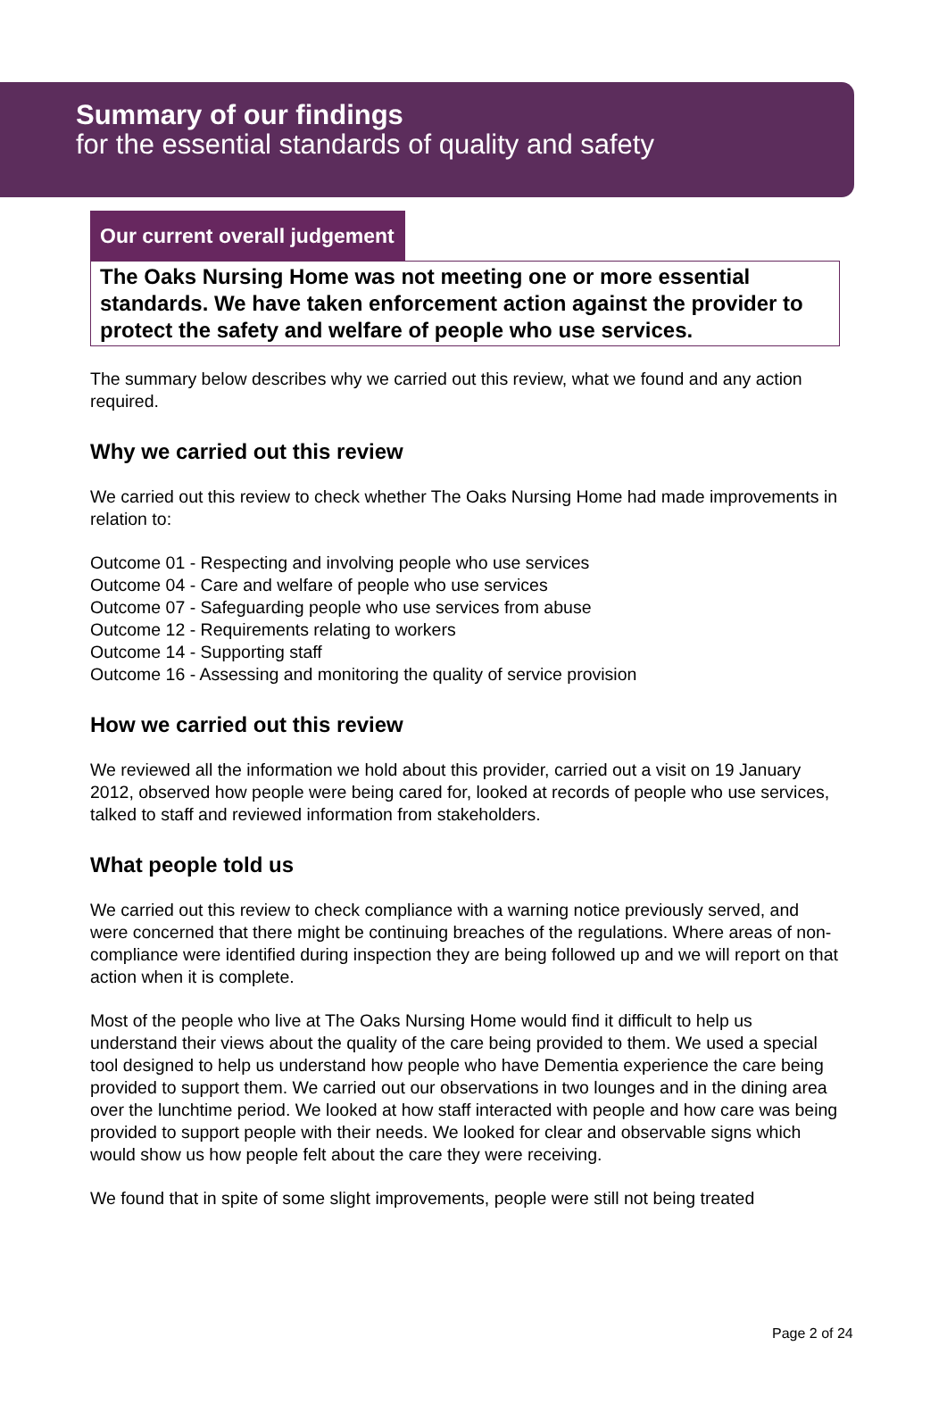Summary of our findings
for the essential standards of quality and safety
Our current overall judgement
The Oaks Nursing Home was not meeting one or more essential standards. We have taken enforcement action against the provider to protect the safety and welfare of people who use services.
The summary below describes why we carried out this review, what we found and any action required.
Why we carried out this review
We carried out this review to check whether The Oaks Nursing Home had made improvements in relation to:
Outcome 01 - Respecting and involving people who use services
Outcome 04 - Care and welfare of people who use services
Outcome 07 - Safeguarding people who use services from abuse
Outcome 12 - Requirements relating to workers
Outcome 14 - Supporting staff
Outcome 16 - Assessing and monitoring the quality of service provision
How we carried out this review
We reviewed all the information we hold about this provider, carried out a visit on 19 January 2012, observed how people were being cared for, looked at records of people who use services, talked to staff and reviewed information from stakeholders.
What people told us
We carried out this review to check compliance with a warning notice previously served, and were concerned that there might be continuing breaches of the regulations. Where areas of non-compliance were identified during inspection they are being followed up and we will report on that action when it is complete.
Most of the people who live at The Oaks Nursing Home would find it difficult to help us understand their views about the quality of the care being provided to them. We used a special tool designed to help us understand how people who have Dementia experience the care being provided to support them. We carried out our observations in two lounges and in the dining area over the lunchtime period. We looked at how staff interacted with people and how care was being provided to support people with their needs. We looked for clear and observable signs which would show us how people felt about the care they were receiving.
We found that in spite of some slight improvements, people were still not being treated
Page 2 of 24